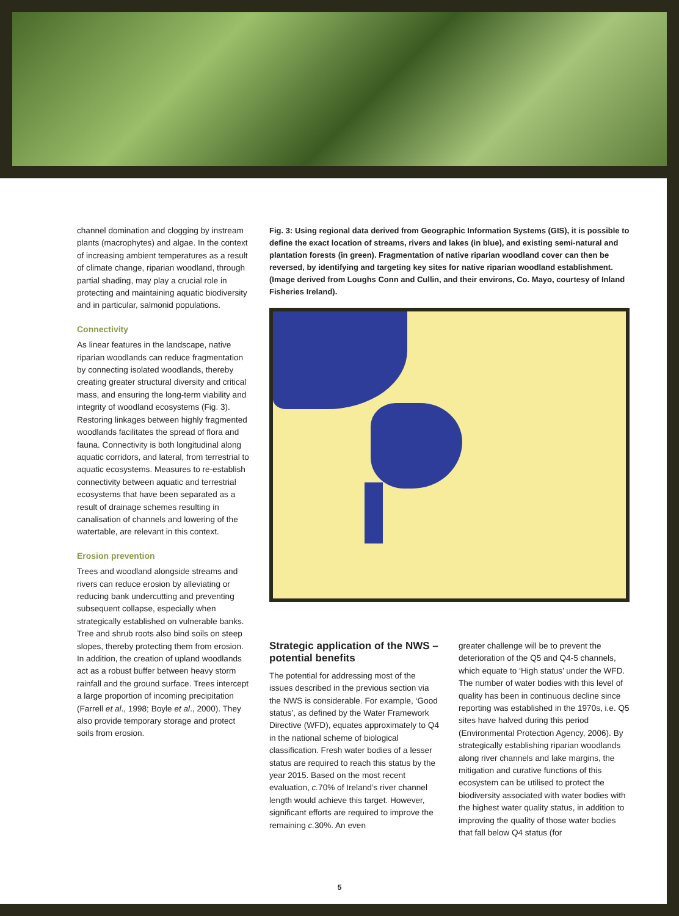channel domination and clogging by instream plants (macrophytes) and algae. In the context of increasing ambient temperatures as a result of climate change, riparian woodland, through partial shading, may play a crucial role in protecting and maintaining aquatic biodiversity and in particular, salmonid populations.
Connectivity
As linear features in the landscape, native riparian woodlands can reduce fragmentation by connecting isolated woodlands, thereby creating greater structural diversity and critical mass, and ensuring the long-term viability and integrity of woodland ecosystems (Fig. 3). Restoring linkages between highly fragmented woodlands facilitates the spread of flora and fauna. Connectivity is both longitudinal along aquatic corridors, and lateral, from terrestrial to aquatic ecosystems. Measures to re-establish connectivity between aquatic and terrestrial ecosystems that have been separated as a result of drainage schemes resulting in canalisation of channels and lowering of the watertable, are relevant in this context.
Erosion prevention
Trees and woodland alongside streams and rivers can reduce erosion by alleviating or reducing bank undercutting and preventing subsequent collapse, especially when strategically established on vulnerable banks. Tree and shrub roots also bind soils on steep slopes, thereby protecting them from erosion. In addition, the creation of upland woodlands act as a robust buffer between heavy storm rainfall and the ground surface. Trees intercept a large proportion of incoming precipitation (Farrell et al., 1998; Boyle et al., 2000). They also provide temporary storage and protect soils from erosion.
Fig. 3: Using regional data derived from Geographic Information Systems (GIS), it is possible to define the exact location of streams, rivers and lakes (in blue), and existing semi-natural and plantation forests (in green). Fragmentation of native riparian woodland cover can then be reversed, by identifying and targeting key sites for native riparian woodland establishment. (Image derived from Loughs Conn and Cullin, and their environs, Co. Mayo, courtesy of Inland Fisheries Ireland).
Strategic application of the NWS – potential benefits
The potential for addressing most of the issues described in the previous section via the NWS is considerable. For example, ‘Good status’, as defined by the Water Framework Directive (WFD), equates approximately to Q4 in the national scheme of biological classification. Fresh water bodies of a lesser status are required to reach this status by the year 2015. Based on the most recent evaluation, c. 70% of Ireland’s river channel length would achieve this target. However, significant efforts are required to improve the remaining c. 30%. An even
greater challenge will be to prevent the deterioration of the Q5 and Q4-5 channels, which equate to ‘High status’ under the WFD. The number of water bodies with this level of quality has been in continuous decline since reporting was established in the 1970s, i.e. Q5 sites have halved during this period (Environmental Protection Agency, 2006). By strategically establishing riparian woodlands along river channels and lake margins, the mitigation and curative functions of this ecosystem can be utilised to protect the biodiversity associated with water bodies with the highest water quality status, in addition to improving the quality of those water bodies that fall below Q4 status (for
5